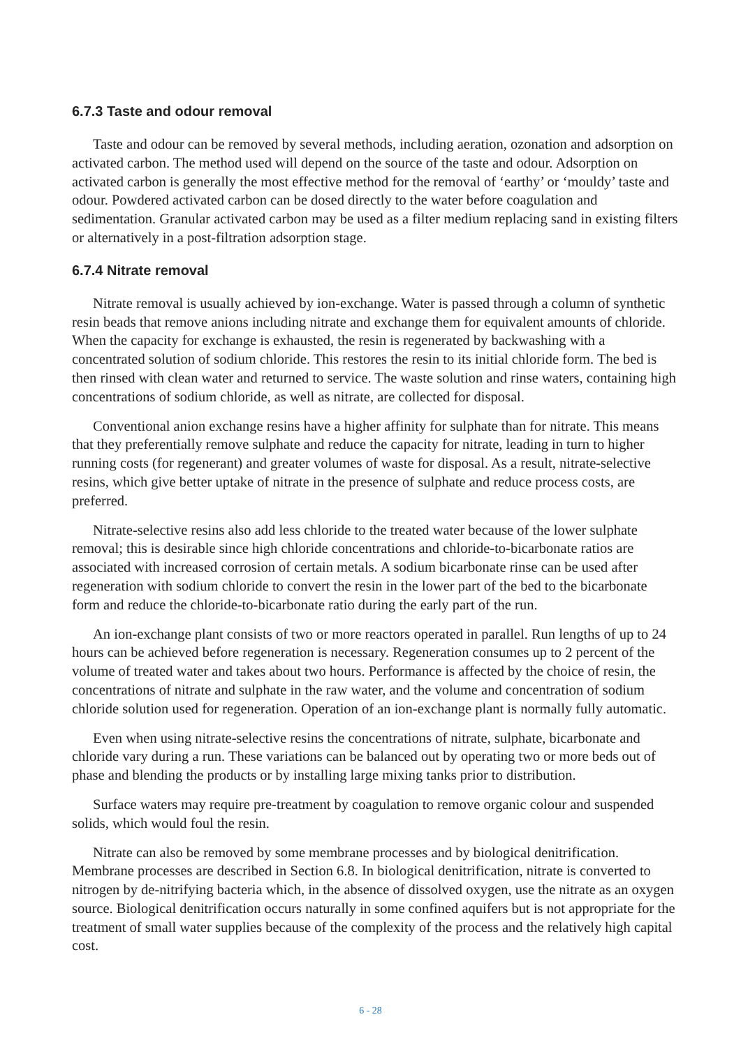6.7.3 Taste and odour removal
Taste and odour can be removed by several methods, including aeration, ozonation and adsorption on activated carbon. The method used will depend on the source of the taste and odour. Adsorption on activated carbon is generally the most effective method for the removal of ‘earthy’ or ‘mouldy’ taste and odour. Powdered activated carbon can be dosed directly to the water before coagulation and sedimentation. Granular activated carbon may be used as a filter medium replacing sand in existing filters or alternatively in a post-filtration adsorption stage.
6.7.4 Nitrate removal
Nitrate removal is usually achieved by ion-exchange. Water is passed through a column of synthetic resin beads that remove anions including nitrate and exchange them for equivalent amounts of chloride. When the capacity for exchange is exhausted, the resin is regenerated by backwashing with a concentrated solution of sodium chloride. This restores the resin to its initial chloride form. The bed is then rinsed with clean water and returned to service. The waste solution and rinse waters, containing high concentrations of sodium chloride, as well as nitrate, are collected for disposal.
Conventional anion exchange resins have a higher affinity for sulphate than for nitrate. This means that they preferentially remove sulphate and reduce the capacity for nitrate, leading in turn to higher running costs (for regenerant) and greater volumes of waste for disposal. As a result, nitrate-selective resins, which give better uptake of nitrate in the presence of sulphate and reduce process costs, are preferred.
Nitrate-selective resins also add less chloride to the treated water because of the lower sulphate removal; this is desirable since high chloride concentrations and chloride-to-bicarbonate ratios are associated with increased corrosion of certain metals. A sodium bicarbonate rinse can be used after regeneration with sodium chloride to convert the resin in the lower part of the bed to the bicarbonate form and reduce the chloride-to-bicarbonate ratio during the early part of the run.
An ion-exchange plant consists of two or more reactors operated in parallel. Run lengths of up to 24 hours can be achieved before regeneration is necessary. Regeneration consumes up to 2 percent of the volume of treated water and takes about two hours. Performance is affected by the choice of resin, the concentrations of nitrate and sulphate in the raw water, and the volume and concentration of sodium chloride solution used for regeneration. Operation of an ion-exchange plant is normally fully automatic.
Even when using nitrate-selective resins the concentrations of nitrate, sulphate, bicarbonate and chloride vary during a run. These variations can be balanced out by operating two or more beds out of phase and blending the products or by installing large mixing tanks prior to distribution.
Surface waters may require pre-treatment by coagulation to remove organic colour and suspended solids, which would foul the resin.
Nitrate can also be removed by some membrane processes and by biological denitrification. Membrane processes are described in Section 6.8. In biological denitrification, nitrate is converted to nitrogen by de-nitrifying bacteria which, in the absence of dissolved oxygen, use the nitrate as an oxygen source. Biological denitrification occurs naturally in some confined aquifers but is not appropriate for the treatment of small water supplies because of the complexity of the process and the relatively high capital cost.
6 - 28